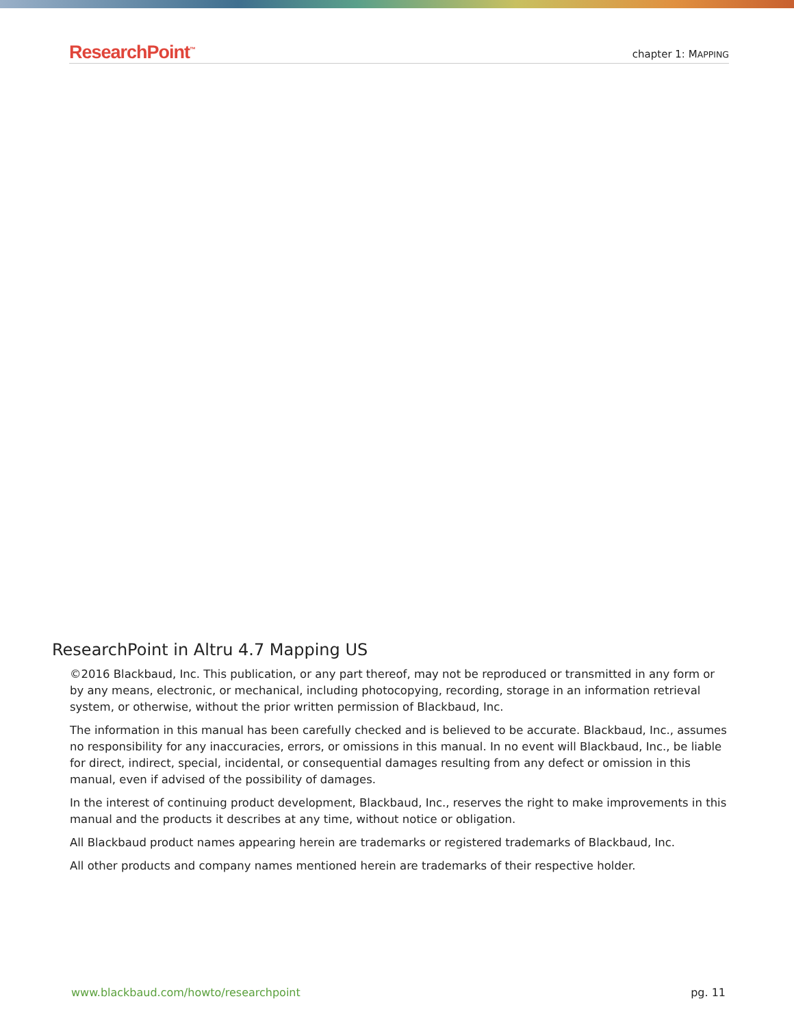ResearchPoint<sup>™</sup> chapter 1: MAPPING
ResearchPoint in Altru 4.7 Mapping US
©2016 Blackbaud, Inc. This publication, or any part thereof, may not be reproduced or transmitted in any form or by any means, electronic, or mechanical, including photocopying, recording, storage in an information retrieval system, or otherwise, without the prior written permission of Blackbaud, Inc.
The information in this manual has been carefully checked and is believed to be accurate. Blackbaud, Inc., assumes no responsibility for any inaccuracies, errors, or omissions in this manual. In no event will Blackbaud, Inc., be liable for direct, indirect, special, incidental, or consequential damages resulting from any defect or omission in this manual, even if advised of the possibility of damages.
In the interest of continuing product development, Blackbaud, Inc., reserves the right to make improvements in this manual and the products it describes at any time, without notice or obligation.
All Blackbaud product names appearing herein are trademarks or registered trademarks of Blackbaud, Inc.
All other products and company names mentioned herein are trademarks of their respective holder.
www.blackbaud.com/howto/researchpoint pg. 11